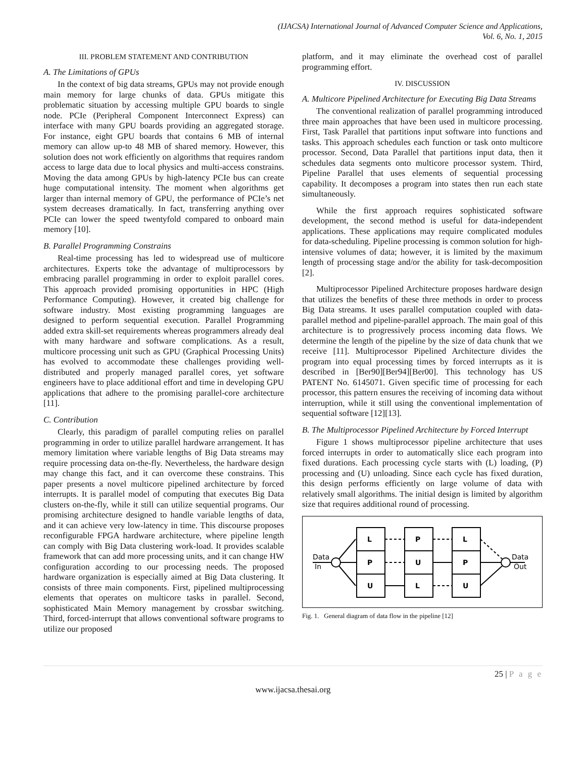(IJACSA) International Journal of Advanced Computer Science and Applications,
Vol. 6, No. 1, 2015
III. PROBLEM STATEMENT AND CONTRIBUTION
A. The Limitations of GPUs
In the context of big data streams, GPUs may not provide enough main memory for large chunks of data. GPUs mitigate this problematic situation by accessing multiple GPU boards to single node. PCIe (Peripheral Component Interconnect Express) can interface with many GPU boards providing an aggregated storage. For instance, eight GPU boards that contains 6 MB of internal memory can allow up-to 48 MB of shared memory. However, this solution does not work efficiently on algorithms that requires random access to large data due to local physics and multi-access constrains. Moving the data among GPUs by high-latency PCIe bus can create huge computational intensity. The moment when algorithms get larger than internal memory of GPU, the performance of PCIe’s net system decreases dramatically. In fact, transferring anything over PCIe can lower the speed twentyfold compared to onboard main memory [10].
B. Parallel Programming Constrains
Real-time processing has led to widespread use of multicore architectures. Experts toke the advantage of multiprocessors by embracing parallel programming in order to exploit parallel cores. This approach provided promising opportunities in HPC (High Performance Computing). However, it created big challenge for software industry. Most existing programming languages are designed to perform sequential execution. Parallel Programming added extra skill-set requirements whereas programmers already deal with many hardware and software complications. As a result, multicore processing unit such as GPU (Graphical Processing Units) has evolved to accommodate these challenges providing well-distributed and properly managed parallel cores, yet software engineers have to place additional effort and time in developing GPU applications that adhere to the promising parallel-core architecture [11].
C. Contribution
Clearly, this paradigm of parallel computing relies on parallel programming in order to utilize parallel hardware arrangement. It has memory limitation where variable lengths of Big Data streams may require processing data on-the-fly. Nevertheless, the hardware design may change this fact, and it can overcome these constrains. This paper presents a novel multicore pipelined architecture by forced interrupts. It is parallel model of computing that executes Big Data clusters on-the-fly, while it still can utilize sequential programs. Our promising architecture designed to handle variable lengths of data, and it can achieve very low-latency in time. This discourse proposes reconfigurable FPGA hardware architecture, where pipeline length can comply with Big Data clustering work-load. It provides scalable framework that can add more processing units, and it can change HW configuration according to our processing needs. The proposed hardware organization is especially aimed at Big Data clustering. It consists of three main components. First, pipelined multiprocessing elements that operates on multicore tasks in parallel. Second, sophisticated Main Memory management by crossbar switching. Third, forced-interrupt that allows conventional software programs to utilize our proposed
platform, and it may eliminate the overhead cost of parallel programming effort.
IV. DISCUSSION
A. Multicore Pipelined Architecture for Executing Big Data Streams
The conventional realization of parallel programming introduced three main approaches that have been used in multicore processing. First, Task Parallel that partitions input software into functions and tasks. This approach schedules each function or task onto multicore processor. Second, Data Parallel that partitions input data, then it schedules data segments onto multicore processor system. Third, Pipeline Parallel that uses elements of sequential processing capability. It decomposes a program into states then run each state simultaneously.
While the first approach requires sophisticated software development, the second method is useful for data-independent applications. These applications may require complicated modules for data-scheduling. Pipeline processing is common solution for high-intensive volumes of data; however, it is limited by the maximum length of processing stage and/or the ability for task-decomposition [2].
Multiprocessor Pipelined Architecture proposes hardware design that utilizes the benefits of these three methods in order to process Big Data streams. It uses parallel computation coupled with data-parallel method and pipeline-parallel approach. The main goal of this architecture is to progressively process incoming data flows. We determine the length of the pipeline by the size of data chunk that we receive [11]. Multiprocessor Pipelined Architecture divides the program into equal processing times by forced interrupts as it is described in [Ber90][Ber94][Ber00]. This technology has US PATENT No. 6145071. Given specific time of processing for each processor, this pattern ensures the receiving of incoming data without interruption, while it still using the conventional implementation of sequential software [12][13].
B. The Multiprocessor Pipelined Architecture by Forced Interrupt
Figure 1 shows multiprocessor pipeline architecture that uses forced interrupts in order to automatically slice each program into fixed durations. Each processing cycle starts with (L) loading, (P) processing and (U) unloading. Since each cycle has fixed duration, this design performs efficiently on large volume of data with relatively small algorithms. The initial design is limited by algorithm size that requires additional round of processing.
L
P
U
P
U
L
L
P
U
Data
In
Data
Out
Fig. 1. General diagram of data flow in the pipeline [12]
25 | P a g e
www.ijacsa.thesai.org